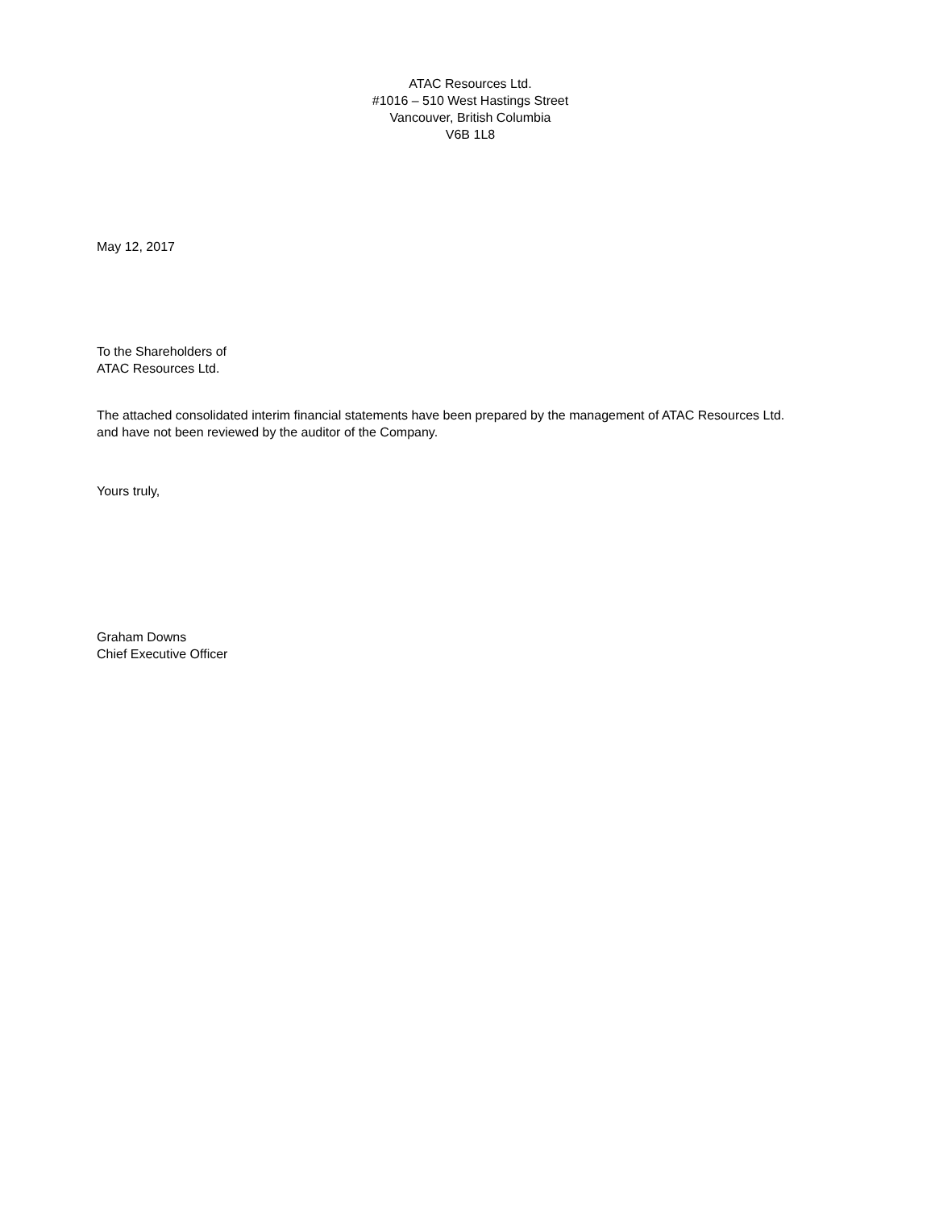ATAC Resources Ltd.
#1016 – 510 West Hastings Street
Vancouver, British Columbia
V6B 1L8
May 12, 2017
To the Shareholders of
ATAC Resources Ltd.
The attached consolidated interim financial statements have been prepared by the management of ATAC Resources Ltd.
and have not been reviewed by the auditor of the Company.
Yours truly,
Graham Downs
Chief Executive Officer